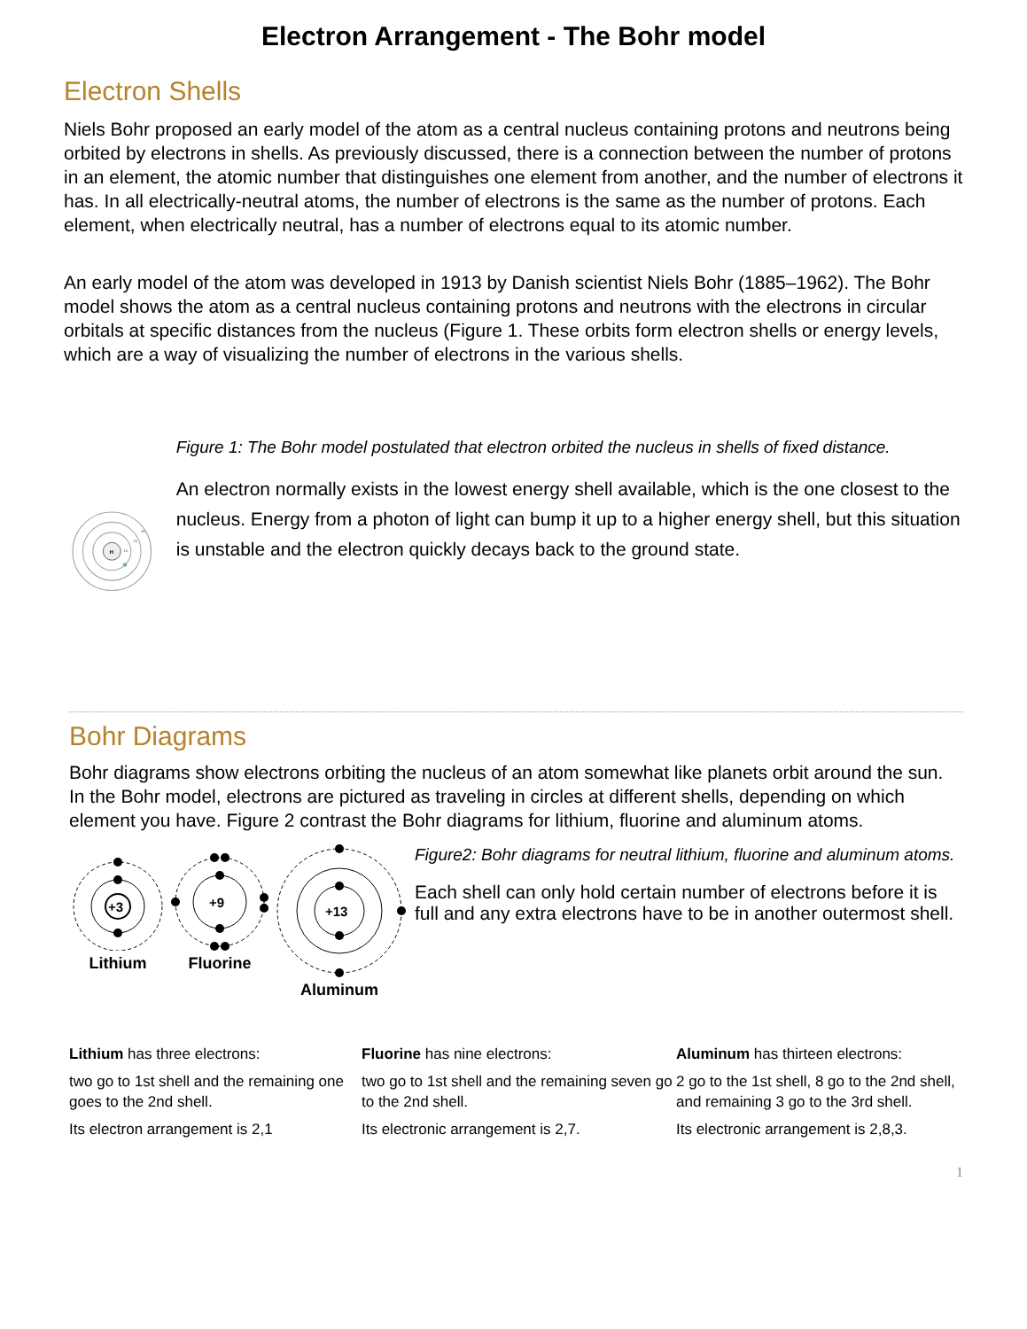Electron Arrangement - The Bohr model
Electron Shells
Niels Bohr proposed an early model of the atom as a central nucleus containing protons and neutrons being orbited by electrons in shells. As previously discussed, there is a connection between the number of protons in an element, the atomic number that distinguishes one element from another, and the number of electrons it has. In all electrically-neutral atoms, the number of electrons is the same as the number of protons. Each element, when electrically neutral, has a number of electrons equal to its atomic number.
An early model of the atom was developed in 1913 by Danish scientist Niels Bohr (1885–1962). The Bohr model shows the atom as a central nucleus containing protons and neutrons with the electrons in circular orbitals at specific distances from the nucleus (Figure 1. These orbits form electron shells or energy levels, which are a way of visualizing the number of electrons in the various shells.
H
1n
2n
3n
Figure 1: The Bohr model postulated that electron orbited the nucleus in shells of fixed distance.
An electron normally exists in the lowest energy shell available, which is the one closest to the nucleus. Energy from a photon of light can bump it up to a higher energy shell, but this situation is unstable and the electron quickly decays back to the ground state.
Bohr Diagrams
Bohr diagrams show electrons orbiting the nucleus of an atom somewhat like planets orbit around the sun. In the Bohr model, electrons are pictured as traveling in circles at different shells, depending on which element you have. Figure 2 contrast the Bohr diagrams for lithium, fluorine and aluminum atoms.
+3
Lithium
+9
Fluorine
+13
Aluminum
Figure2: Bohr diagrams for neutral lithium, fluorine and aluminum atoms.
Each shell can only hold certain number of electrons before it is full and any extra electrons have to be in another outermost shell.
Lithium has three electrons:
two go to 1st shell and the remaining one goes to the 2nd shell.
Its electron arrangement is 2,1
Fluorine has nine electrons:
two go to 1st shell and the remaining seven go to the 2nd shell.
Its electronic arrangement is 2,7.
Aluminum has thirteen electrons:
2 go to the 1st shell, 8 go to the 2nd shell, and remaining 3 go to the 3rd shell.
Its electronic arrangement is 2,8,3.
1